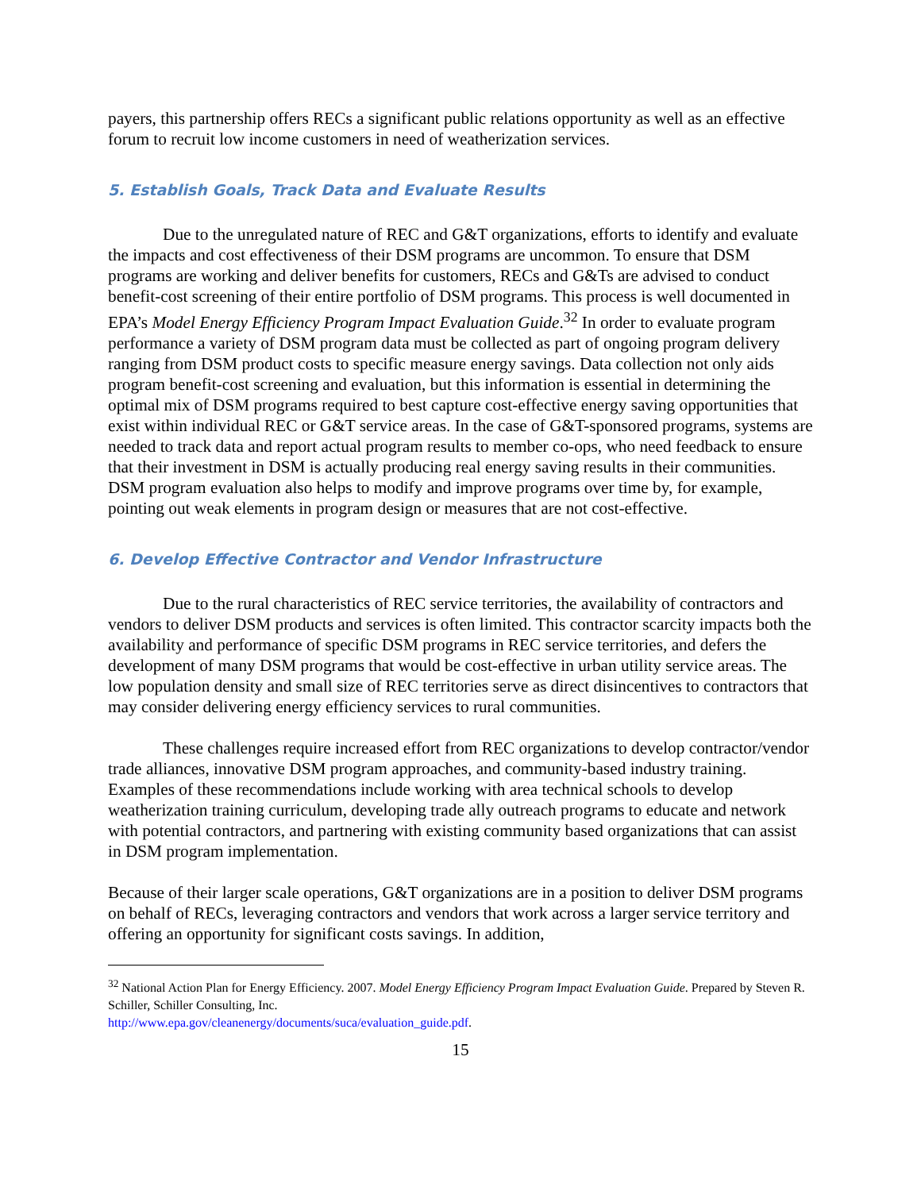payers, this partnership offers RECs a significant public relations opportunity as well as an effective forum to recruit low income customers in need of weatherization services.
5. Establish Goals, Track Data and Evaluate Results
Due to the unregulated nature of REC and G&T organizations, efforts to identify and evaluate the impacts and cost effectiveness of their DSM programs are uncommon. To ensure that DSM programs are working and deliver benefits for customers, RECs and G&Ts are advised to conduct benefit-cost screening of their entire portfolio of DSM programs. This process is well documented in EPA’s Model Energy Efficiency Program Impact Evaluation Guide.<sup>32</sup> In order to evaluate program performance a variety of DSM program data must be collected as part of ongoing program delivery ranging from DSM product costs to specific measure energy savings. Data collection not only aids program benefit-cost screening and evaluation, but this information is essential in determining the optimal mix of DSM programs required to best capture cost-effective energy saving opportunities that exist within individual REC or G&T service areas. In the case of G&T-sponsored programs, systems are needed to track data and report actual program results to member co-ops, who need feedback to ensure that their investment in DSM is actually producing real energy saving results in their communities. DSM program evaluation also helps to modify and improve programs over time by, for example, pointing out weak elements in program design or measures that are not cost-effective.
6. Develop Effective Contractor and Vendor Infrastructure
Due to the rural characteristics of REC service territories, the availability of contractors and vendors to deliver DSM products and services is often limited. This contractor scarcity impacts both the availability and performance of specific DSM programs in REC service territories, and defers the development of many DSM programs that would be cost-effective in urban utility service areas. The low population density and small size of REC territories serve as direct disincentives to contractors that may consider delivering energy efficiency services to rural communities.
These challenges require increased effort from REC organizations to develop contractor/vendor trade alliances, innovative DSM program approaches, and community-based industry training. Examples of these recommendations include working with area technical schools to develop weatherization training curriculum, developing trade ally outreach programs to educate and network with potential contractors, and partnering with existing community based organizations that can assist in DSM program implementation.
Because of their larger scale operations, G&T organizations are in a position to deliver DSM programs on behalf of RECs, leveraging contractors and vendors that work across a larger service territory and offering an opportunity for significant costs savings. In addition,
<sup>32</sup> National Action Plan for Energy Efficiency. 2007. Model Energy Efficiency Program Impact Evaluation Guide. Prepared by Steven R. Schiller, Schiller Consulting, Inc.
http://www.epa.gov/cleanenergy/documents/suca/evaluation_guide.pdf.
15